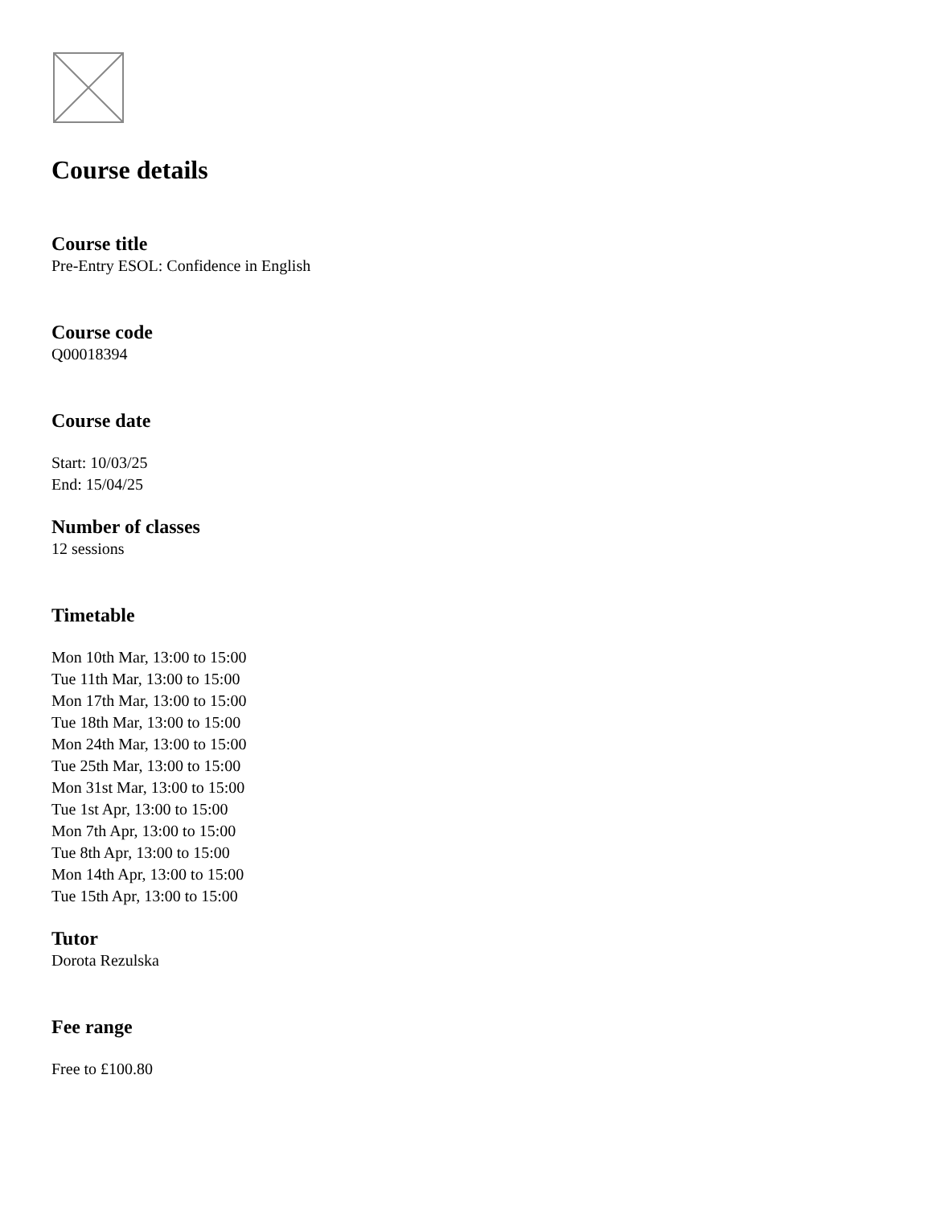Course details
Course title
Pre-Entry ESOL: Confidence in English
Course code
Q00018394
Course date
Start: 10/03/25
End: 15/04/25
Number of classes
12 sessions
Timetable
Mon 10th Mar, 13:00 to 15:00
Tue 11th Mar, 13:00 to 15:00
Mon 17th Mar, 13:00 to 15:00
Tue 18th Mar, 13:00 to 15:00
Mon 24th Mar, 13:00 to 15:00
Tue 25th Mar, 13:00 to 15:00
Mon 31st Mar, 13:00 to 15:00
Tue 1st Apr, 13:00 to 15:00
Mon 7th Apr, 13:00 to 15:00
Tue 8th Apr, 13:00 to 15:00
Mon 14th Apr, 13:00 to 15:00
Tue 15th Apr, 13:00 to 15:00
Tutor
Dorota Rezulska
Fee range
Free to £100.80